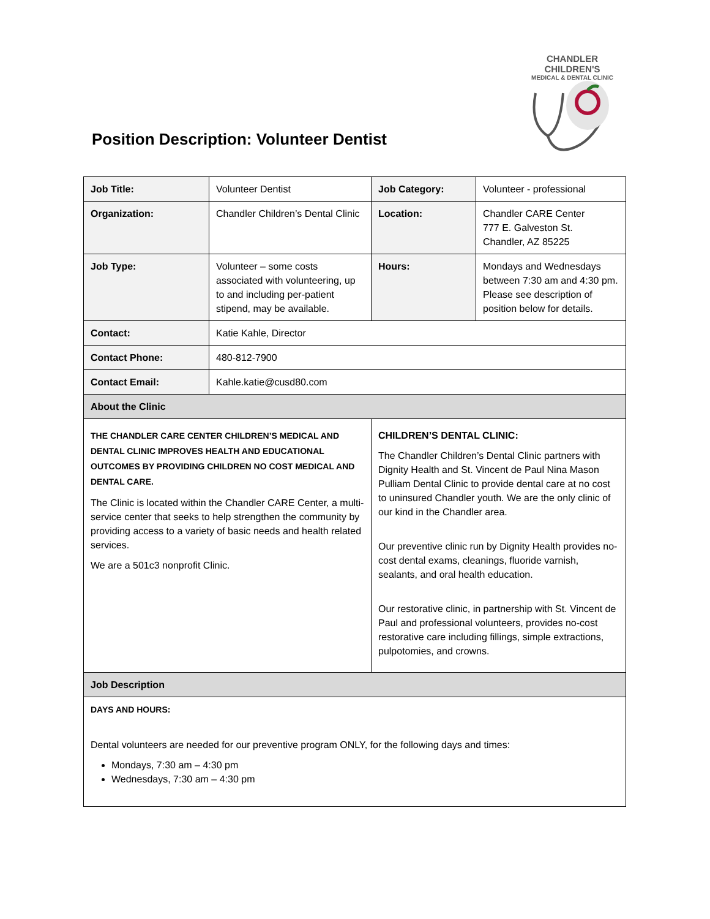Position Description: Volunteer Dentist
CHANDLER CHILDREN'S
MEDICAL & DENTAL CLINIC
| Job Title: | Volunteer Dentist | Job Category: | Volunteer - professional |
| Organization: | Chandler Children’s Dental Clinic | Location: | Chandler CARE Center 777 E. Galveston St. Chandler, AZ 85225 |
| Job Type: | Volunteer – some costs associated with volunteering, up to and including per-patient stipend, may be available. | Hours: | Mondays and Wednesdays between 7:30 am and 4:30 pm. Please see description of position below for details. |
| Contact: | Katie Kahle, Director | | |
| Contact Phone: | 480-812-7900 | | |
| Contact Email: | Kahle.katie@cusd80.com | | |
| About the Clinic | | | |
| THE CHANDLER CARE CENTER CHILDREN’S MEDICAL AND DENTAL CLINIC IMPROVES HEALTH AND EDUCATIONAL OUTCOMES BY PROVIDING CHILDREN NO COST MEDICAL AND DENTAL CARE. The Clinic is located within the Chandler CARE Center, a multi-service center that seeks to help strengthen the community by providing access to a variety of basic needs and health related services. We are a 501c3 nonprofit Clinic. | | CHILDREN’S DENTAL CLINIC: The Chandler Children’s Dental Clinic partners with Dignity Health and St. Vincent de Paul Nina Mason Pulliam Dental Clinic to provide dental care at no cost to uninsured Chandler youth. We are the only clinic of our kind in the Chandler area. Our preventive clinic run by Dignity Health provides no-cost dental exams, cleanings, fluoride varnish, sealants, and oral health education. Our restorative clinic, in partnership with St. Vincent de Paul and professional volunteers, provides no-cost restorative care including fillings, simple extractions, pulpotomies, and crowns. | |
| Job Description | | | |
| DAYS AND HOURS: Dental volunteers are needed for our preventive program ONLY, for the following days and times: Mondays, 7:30 am – 4:30 pm Wednesdays, 7:30 am – 4:30 pm | | | |